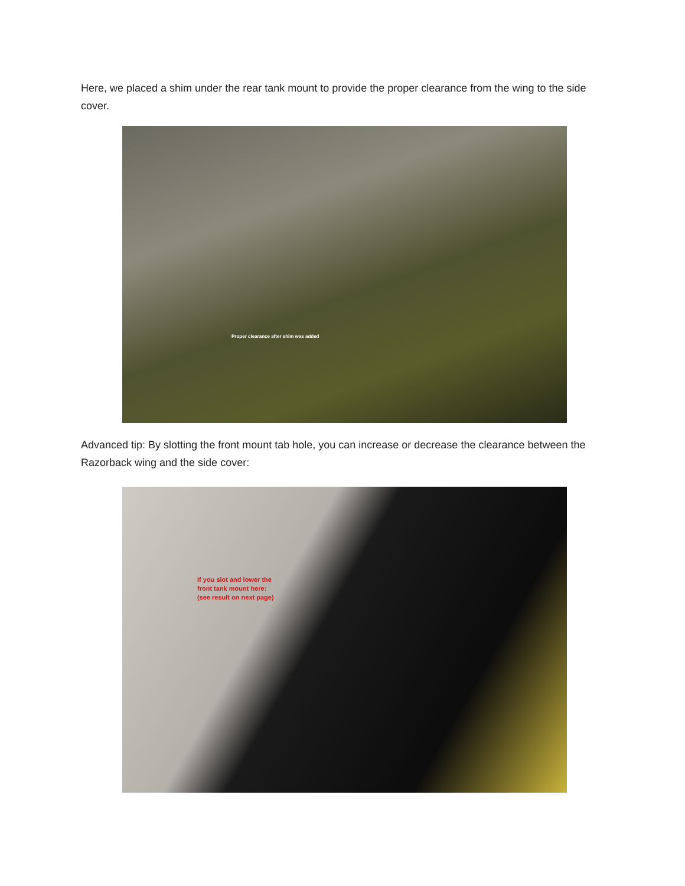Here, we placed a shim under the rear tank mount to provide the proper clearance from the wing to the side cover.
Proper clearance after shim was added
Advanced tip: By slotting the front mount tab hole, you can increase or decrease the clearance between the Razorback wing and the side cover:
If you slot and lower the
front tank mount here:
(see result on next page)